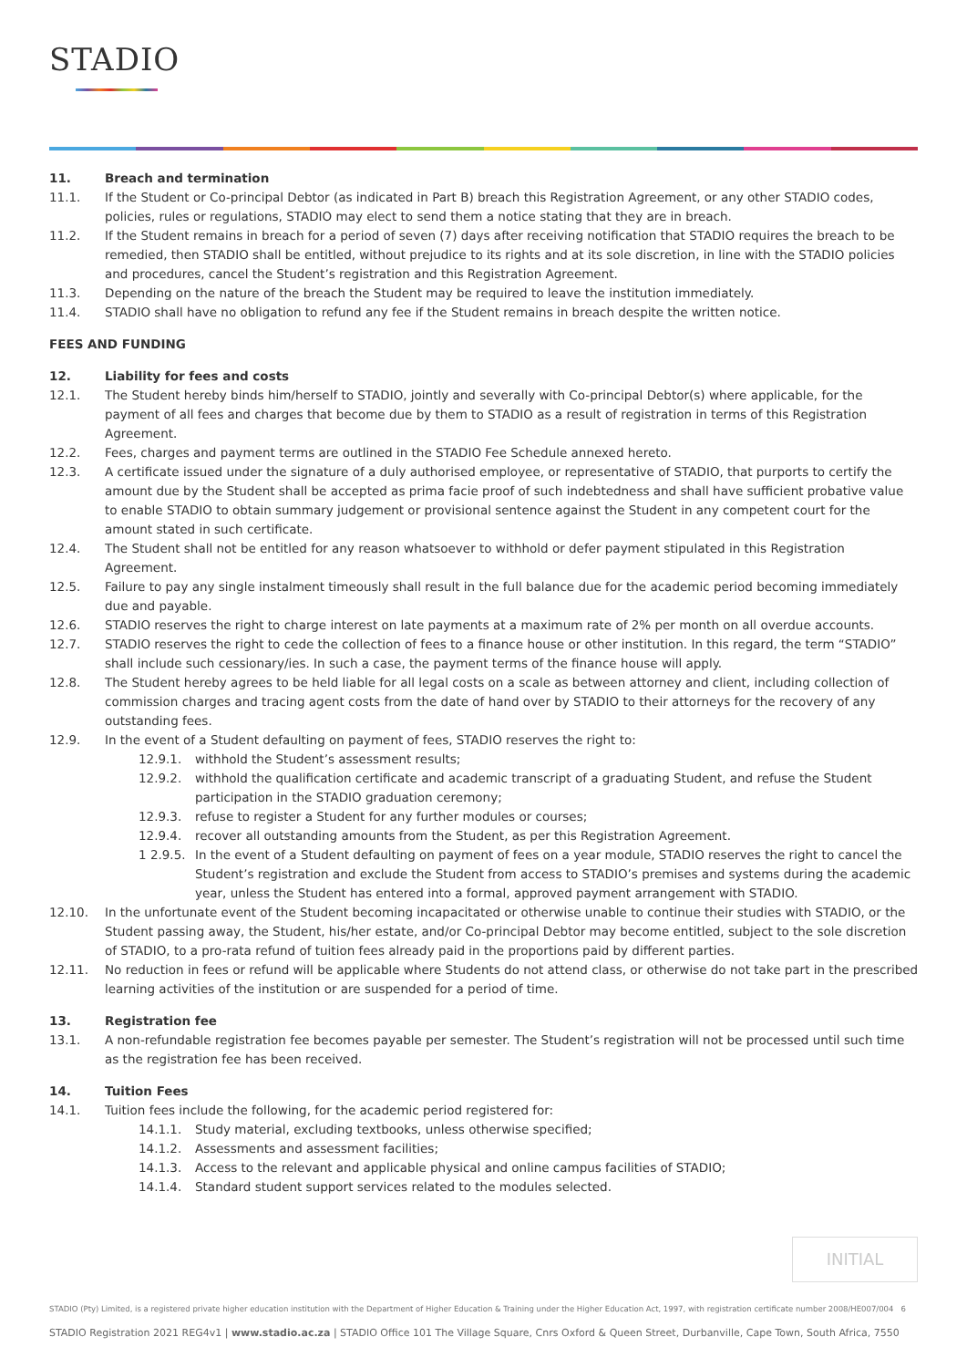STADIO
11. Breach and termination
11.1. If the Student or Co-principal Debtor (as indicated in Part B) breach this Registration Agreement, or any other STADIO codes, policies, rules or regulations, STADIO may elect to send them a notice stating that they are in breach.
11.2. If the Student remains in breach for a period of seven (7) days after receiving notification that STADIO requires the breach to be remedied, then STADIO shall be entitled, without prejudice to its rights and at its sole discretion, in line with the STADIO policies and procedures, cancel the Student’s registration and this Registration Agreement.
11.3. Depending on the nature of the breach the Student may be required to leave the institution immediately.
11.4. STADIO shall have no obligation to refund any fee if the Student remains in breach despite the written notice.
FEES AND FUNDING
12. Liability for fees and costs
12.1. The Student hereby binds him/herself to STADIO, jointly and severally with Co-principal Debtor(s) where applicable, for the payment of all fees and charges that become due by them to STADIO as a result of registration in terms of this Registration Agreement.
12.2. Fees, charges and payment terms are outlined in the STADIO Fee Schedule annexed hereto.
12.3. A certificate issued under the signature of a duly authorised employee, or representative of STADIO, that purports to certify the amount due by the Student shall be accepted as prima facie proof of such indebtedness and shall have sufficient probative value to enable STADIO to obtain summary judgement or provisional sentence against the Student in any competent court for the amount stated in such certificate.
12.4. The Student shall not be entitled for any reason whatsoever to withhold or defer payment stipulated in this Registration Agreement.
12.5. Failure to pay any single instalment timeously shall result in the full balance due for the academic period becoming immediately due and payable.
12.6. STADIO reserves the right to charge interest on late payments at a maximum rate of 2% per month on all overdue accounts.
12.7. STADIO reserves the right to cede the collection of fees to a finance house or other institution. In this regard, the term “STADIO” shall include such cessionary/ies. In such a case, the payment terms of the finance house will apply.
12.8. The Student hereby agrees to be held liable for all legal costs on a scale as between attorney and client, including collection of commission charges and tracing agent costs from the date of hand over by STADIO to their attorneys for the recovery of any outstanding fees.
12.9. In the event of a Student defaulting on payment of fees, STADIO reserves the right to:
12.9.1. withhold the Student’s assessment results;
12.9.2. withhold the qualification certificate and academic transcript of a graduating Student, and refuse the Student participation in the STADIO graduation ceremony;
12.9.3. refuse to register a Student for any further modules or courses;
12.9.4. recover all outstanding amounts from the Student, as per this Registration Agreement.
1 2.9.5. In the event of a Student defaulting on payment of fees on a year module, STADIO reserves the right to cancel the Student’s registration and exclude the Student from access to STADIO’s premises and systems during the academic year, unless the Student has entered into a formal, approved payment arrangement with STADIO.
12.10. In the unfortunate event of the Student becoming incapacitated or otherwise unable to continue their studies with STADIO, or the Student passing away, the Student, his/her estate, and/or Co-principal Debtor may become entitled, subject to the sole discretion of STADIO, to a pro-rata refund of tuition fees already paid in the proportions paid by different parties.
12.11. No reduction in fees or refund will be applicable where Students do not attend class, or otherwise do not take part in the prescribed learning activities of the institution or are suspended for a period of time.
13. Registration fee
13.1. A non-refundable registration fee becomes payable per semester. The Student’s registration will not be processed until such time as the registration fee has been received.
14. Tuition Fees
14.1. Tuition fees include the following, for the academic period registered for:
14.1.1. Study material, excluding textbooks, unless otherwise specified;
14.1.2. Assessments and assessment facilities;
14.1.3. Access to the relevant and applicable physical and online campus facilities of STADIO;
14.1.4. Standard student support services related to the modules selected.
INITIAL
STADIO (Pty) Limited, is a registered private higher education institution with the Department of Higher Education & Training under the Higher Education Act, 1997, with registration certificate number 2008/HE007/004 6
STADIO Registration 2021 REG4v1 | www.stadio.ac.za | STADIO Office 101 The Village Square, Cnrs Oxford & Queen Street, Durbanville, Cape Town, South Africa, 7550